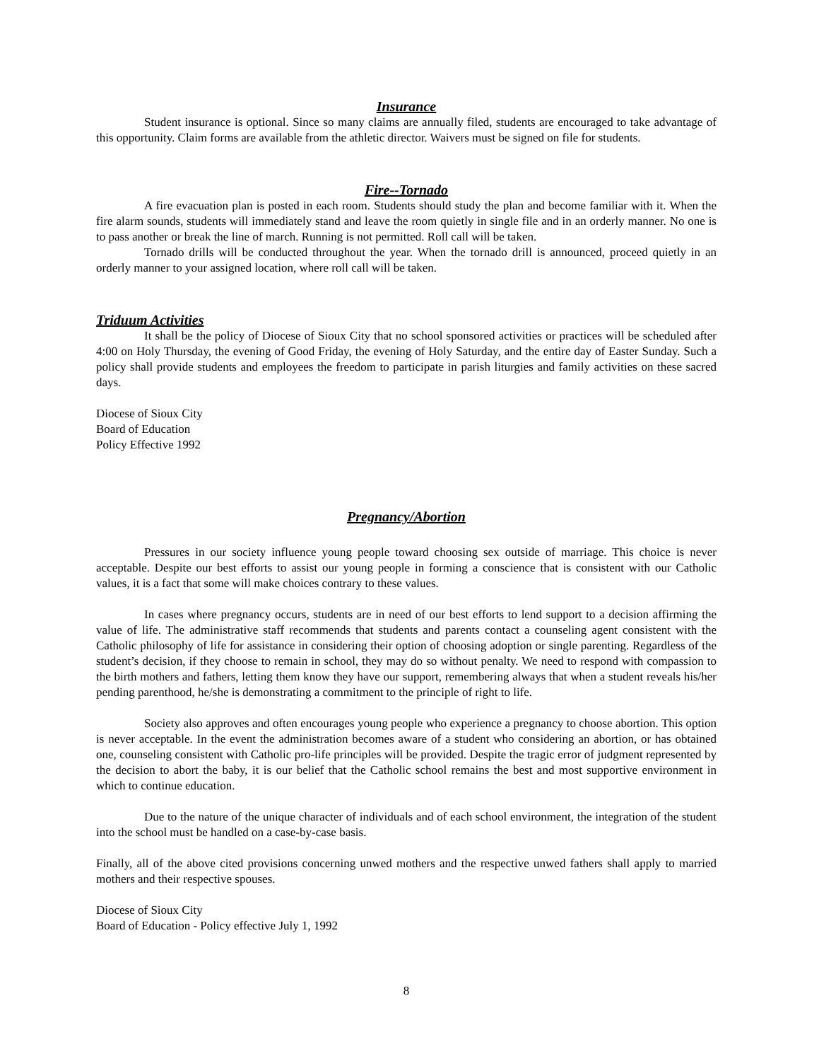Insurance
Student insurance is optional. Since so many claims are annually filed, students are encouraged to take advantage of this opportunity. Claim forms are available from the athletic director. Waivers must be signed on file for students.
Fire--Tornado
A fire evacuation plan is posted in each room. Students should study the plan and become familiar with it. When the fire alarm sounds, students will immediately stand and leave the room quietly in single file and in an orderly manner. No one is to pass another or break the line of march. Running is not permitted. Roll call will be taken.
Tornado drills will be conducted throughout the year. When the tornado drill is announced, proceed quietly in an orderly manner to your assigned location, where roll call will be taken.
Triduum Activities
It shall be the policy of Diocese of Sioux City that no school sponsored activities or practices will be scheduled after 4:00 on Holy Thursday, the evening of Good Friday, the evening of Holy Saturday, and the entire day of Easter Sunday. Such a policy shall provide students and employees the freedom to participate in parish liturgies and family activities on these sacred days.
Diocese of Sioux City
Board of Education
Policy Effective 1992
Pregnancy/Abortion
Pressures in our society influence young people toward choosing sex outside of marriage. This choice is never acceptable. Despite our best efforts to assist our young people in forming a conscience that is consistent with our Catholic values, it is a fact that some will make choices contrary to these values.
In cases where pregnancy occurs, students are in need of our best efforts to lend support to a decision affirming the value of life. The administrative staff recommends that students and parents contact a counseling agent consistent with the Catholic philosophy of life for assistance in considering their option of choosing adoption or single parenting. Regardless of the student’s decision, if they choose to remain in school, they may do so without penalty. We need to respond with compassion to the birth mothers and fathers, letting them know they have our support, remembering always that when a student reveals his/her pending parenthood, he/she is demonstrating a commitment to the principle of right to life.
Society also approves and often encourages young people who experience a pregnancy to choose abortion. This option is never acceptable. In the event the administration becomes aware of a student who considering an abortion, or has obtained one, counseling consistent with Catholic pro-life principles will be provided. Despite the tragic error of judgment represented by the decision to abort the baby, it is our belief that the Catholic school remains the best and most supportive environment in which to continue education.
Due to the nature of the unique character of individuals and of each school environment, the integration of the student into the school must be handled on a case-by-case basis.
Finally, all of the above cited provisions concerning unwed mothers and the respective unwed fathers shall apply to married mothers and their respective spouses.
Diocese of Sioux City
Board of Education - Policy effective July 1, 1992
8